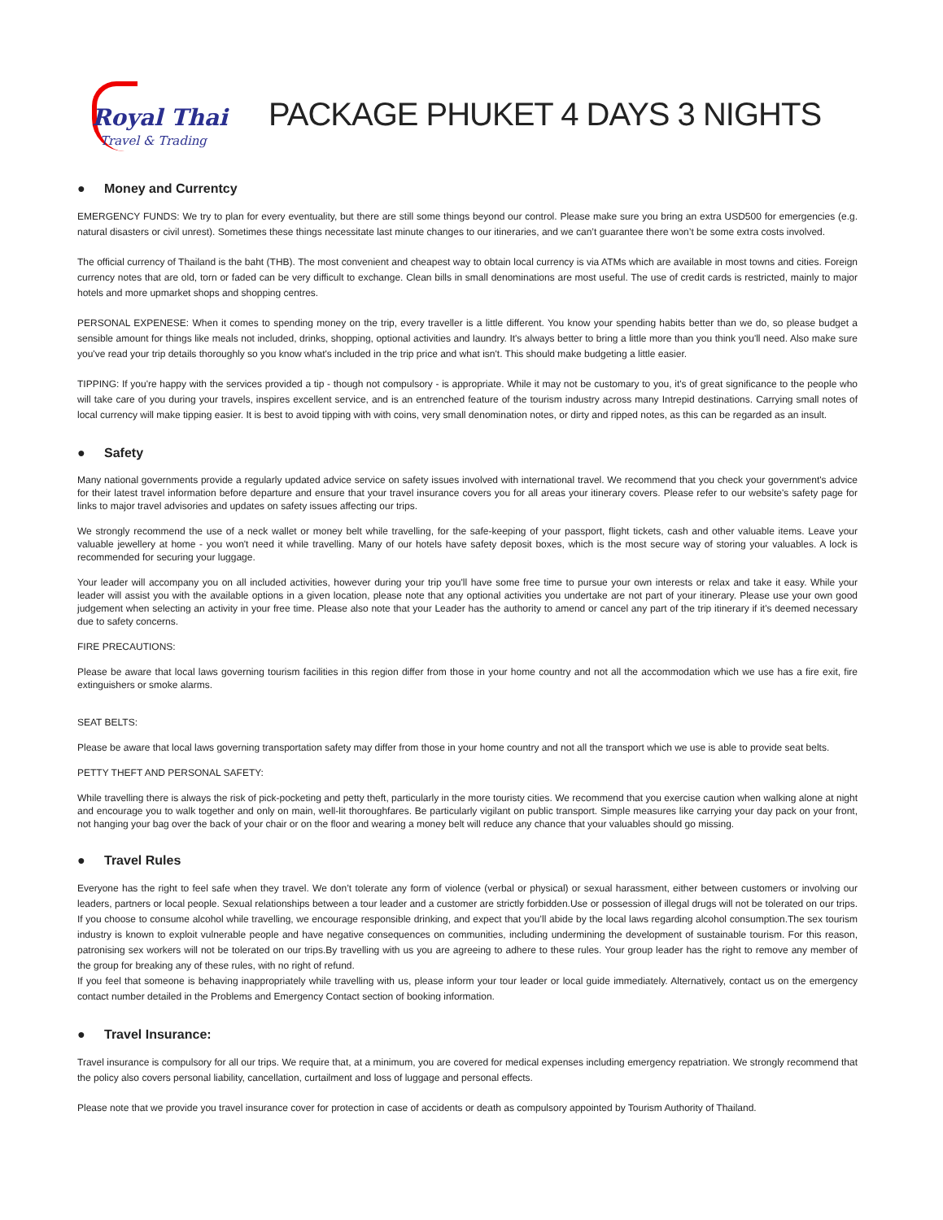Royal Thai
Travel & Trading
PACKAGE PHUKET 4 DAYS 3 NIGHTS
● Money and Currentcy
EMERGENCY FUNDS: We try to plan for every eventuality, but there are still some things beyond our control. Please make sure you bring an extra USD500 for emergencies (e.g. natural disasters or civil unrest). Sometimes these things necessitate last minute changes to our itineraries, and we can’t guarantee there won’t be some extra costs involved.
The official currency of Thailand is the baht (THB). The most convenient and cheapest way to obtain local currency is via ATMs which are available in most towns and cities. Foreign currency notes that are old, torn or faded can be very difficult to exchange. Clean bills in small denominations are most useful. The use of credit cards is restricted, mainly to major hotels and more upmarket shops and shopping centres.
PERSONAL EXPENESE: When it comes to spending money on the trip, every traveller is a little different. You know your spending habits better than we do, so please budget a sensible amount for things like meals not included, drinks, shopping, optional activities and laundry. It's always better to bring a little more than you think you'll need. Also make sure you've read your trip details thoroughly so you know what's included in the trip price and what isn't. This should make budgeting a little easier.
TIPPING: If you're happy with the services provided a tip - though not compulsory - is appropriate. While it may not be customary to you, it's of great significance to the people who will take care of you during your travels, inspires excellent service, and is an entrenched feature of the tourism industry across many Intrepid destinations. Carrying small notes of local currency will make tipping easier. It is best to avoid tipping with with coins, very small denomination notes, or dirty and ripped notes, as this can be regarded as an insult.
● Safety
Many national governments provide a regularly updated advice service on safety issues involved with international travel. We recommend that you check your government's advice for their latest travel information before departure and ensure that your travel insurance covers you for all areas your itinerary covers. Please refer to our website's safety page for links to major travel advisories and updates on safety issues affecting our trips.
We strongly recommend the use of a neck wallet or money belt while travelling, for the safe-keeping of your passport, flight tickets, cash and other valuable items. Leave your valuable jewellery at home - you won't need it while travelling. Many of our hotels have safety deposit boxes, which is the most secure way of storing your valuables. A lock is recommended for securing your luggage.
Your leader will accompany you on all included activities, however during your trip you'll have some free time to pursue your own interests or relax and take it easy. While your leader will assist you with the available options in a given location, please note that any optional activities you undertake are not part of your itinerary. Please use your own good judgement when selecting an activity in your free time. Please also note that your Leader has the authority to amend or cancel any part of the trip itinerary if it's deemed necessary due to safety concerns.
FIRE PRECAUTIONS:
Please be aware that local laws governing tourism facilities in this region differ from those in your home country and not all the accommodation which we use has a fire exit, fire extinguishers or smoke alarms.
SEAT BELTS:
Please be aware that local laws governing transportation safety may differ from those in your home country and not all the transport which we use is able to provide seat belts.
PETTY THEFT AND PERSONAL SAFETY:
While travelling there is always the risk of pick-pocketing and petty theft, particularly in the more touristy cities. We recommend that you exercise caution when walking alone at night and encourage you to walk together and only on main, well-lit thoroughfares. Be particularly vigilant on public transport. Simple measures like carrying your day pack on your front, not hanging your bag over the back of your chair or on the floor and wearing a money belt will reduce any chance that your valuables should go missing.
● Travel Rules
Everyone has the right to feel safe when they travel. We don’t tolerate any form of violence (verbal or physical) or sexual harassment, either between customers or involving our leaders, partners or local people. Sexual relationships between a tour leader and a customer are strictly forbidden.Use or possession of illegal drugs will not be tolerated on our trips. If you choose to consume alcohol while travelling, we encourage responsible drinking, and expect that you’ll abide by the local laws regarding alcohol consumption.The sex tourism industry is known to exploit vulnerable people and have negative consequences on communities, including undermining the development of sustainable tourism. For this reason, patronising sex workers will not be tolerated on our trips.By travelling with us you are agreeing to adhere to these rules. Your group leader has the right to remove any member of the group for breaking any of these rules, with no right of refund.
If you feel that someone is behaving inappropriately while travelling with us, please inform your tour leader or local guide immediately. Alternatively, contact us on the emergency contact number detailed in the Problems and Emergency Contact section of booking information.
● Travel Insurance:
Travel insurance is compulsory for all our trips. We require that, at a minimum, you are covered for medical expenses including emergency repatriation. We strongly recommend that the policy also covers personal liability, cancellation, curtailment and loss of luggage and personal effects.
Please note that we provide you travel insurance cover for protection in case of accidents or death as compulsory appointed by Tourism Authority of Thailand.